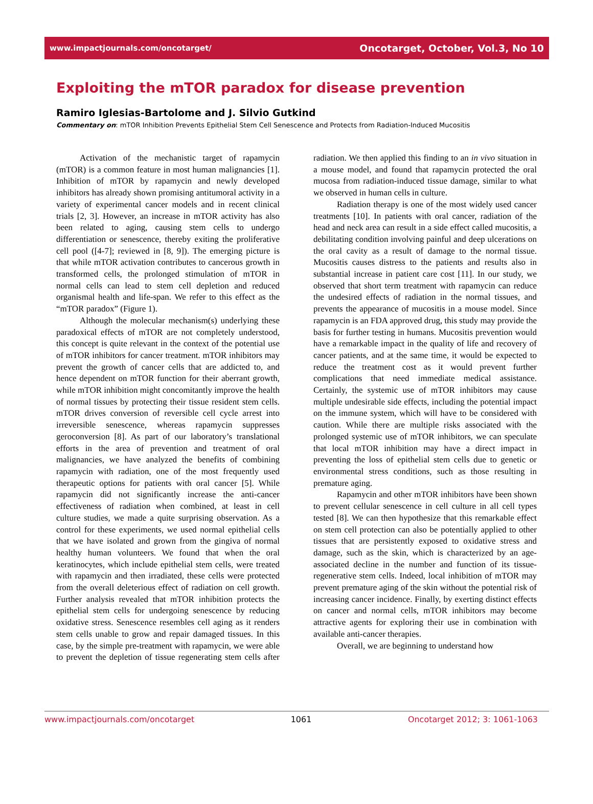www.impactjournals.com/oncotarget/ Oncotarget, October, Vol.3, No 10
Exploiting the mTOR paradox for disease prevention
Ramiro Iglesias-Bartolome and J. Silvio Gutkind
Commentary on: mTOR Inhibition Prevents Epithelial Stem Cell Senescence and Protects from Radiation-Induced Mucositis
Activation of the mechanistic target of rapamycin (mTOR) is a common feature in most human malignancies [1]. Inhibition of mTOR by rapamycin and newly developed inhibitors has already shown promising antitumoral activity in a variety of experimental cancer models and in recent clinical trials [2, 3]. However, an increase in mTOR activity has also been related to aging, causing stem cells to undergo differentiation or senescence, thereby exiting the proliferative cell pool ([4-7]; reviewed in [8, 9]). The emerging picture is that while mTOR activation contributes to cancerous growth in transformed cells, the prolonged stimulation of mTOR in normal cells can lead to stem cell depletion and reduced organismal health and life-span. We refer to this effect as the “mTOR paradox” (Figure 1).
Although the molecular mechanism(s) underlying these paradoxical effects of mTOR are not completely understood, this concept is quite relevant in the context of the potential use of mTOR inhibitors for cancer treatment. mTOR inhibitors may prevent the growth of cancer cells that are addicted to, and hence dependent on mTOR function for their aberrant growth, while mTOR inhibition might concomitantly improve the health of normal tissues by protecting their tissue resident stem cells. mTOR drives conversion of reversible cell cycle arrest into irreversible senescence, whereas rapamycin suppresses geroconversion [8]. As part of our laboratory’s translational efforts in the area of prevention and treatment of oral malignancies, we have analyzed the benefits of combining rapamycin with radiation, one of the most frequently used therapeutic options for patients with oral cancer [5]. While rapamycin did not significantly increase the anti-cancer effectiveness of radiation when combined, at least in cell culture studies, we made a quite surprising observation. As a control for these experiments, we used normal epithelial cells that we have isolated and grown from the gingiva of normal healthy human volunteers. We found that when the oral keratinocytes, which include epithelial stem cells, were treated with rapamycin and then irradiated, these cells were protected from the overall deleterious effect of radiation on cell growth. Further analysis revealed that mTOR inhibition protects the epithelial stem cells for undergoing senescence by reducing oxidative stress. Senescence resembles cell aging as it renders stem cells unable to grow and repair damaged tissues. In this case, by the simple pre-treatment with rapamycin, we were able to prevent the depletion of tissue regenerating stem cells after radiation. We then applied this finding to an in vivo situation in a mouse model, and found that rapamycin protected the oral mucosa from radiation-induced tissue damage, similar to what we observed in human cells in culture.
Radiation therapy is one of the most widely used cancer treatments [10]. In patients with oral cancer, radiation of the head and neck area can result in a side effect called mucositis, a debilitating condition involving painful and deep ulcerations on the oral cavity as a result of damage to the normal tissue. Mucositis causes distress to the patients and results also in substantial increase in patient care cost [11]. In our study, we observed that short term treatment with rapamycin can reduce the undesired effects of radiation in the normal tissues, and prevents the appearance of mucositis in a mouse model. Since rapamycin is an FDA approved drug, this study may provide the basis for further testing in humans. Mucositis prevention would have a remarkable impact in the quality of life and recovery of cancer patients, and at the same time, it would be expected to reduce the treatment cost as it would prevent further complications that need immediate medical assistance. Certainly, the systemic use of mTOR inhibitors may cause multiple undesirable side effects, including the potential impact on the immune system, which will have to be considered with caution. While there are multiple risks associated with the prolonged systemic use of mTOR inhibitors, we can speculate that local mTOR inhibition may have a direct impact in preventing the loss of epithelial stem cells due to genetic or environmental stress conditions, such as those resulting in premature aging.
Rapamycin and other mTOR inhibitors have been shown to prevent cellular senescence in cell culture in all cell types tested [8]. We can then hypothesize that this remarkable effect on stem cell protection can also be potentially applied to other tissues that are persistently exposed to oxidative stress and damage, such as the skin, which is characterized by an age-associated decline in the number and function of its tissue-regenerative stem cells. Indeed, local inhibition of mTOR may prevent premature aging of the skin without the potential risk of increasing cancer incidence. Finally, by exerting distinct effects on cancer and normal cells, mTOR inhibitors may become attractive agents for exploring their use in combination with available anti-cancer therapies.
Overall, we are beginning to understand how
www.impactjournals.com/oncotarget 1061 Oncotarget 2012; 3: 1061-1063